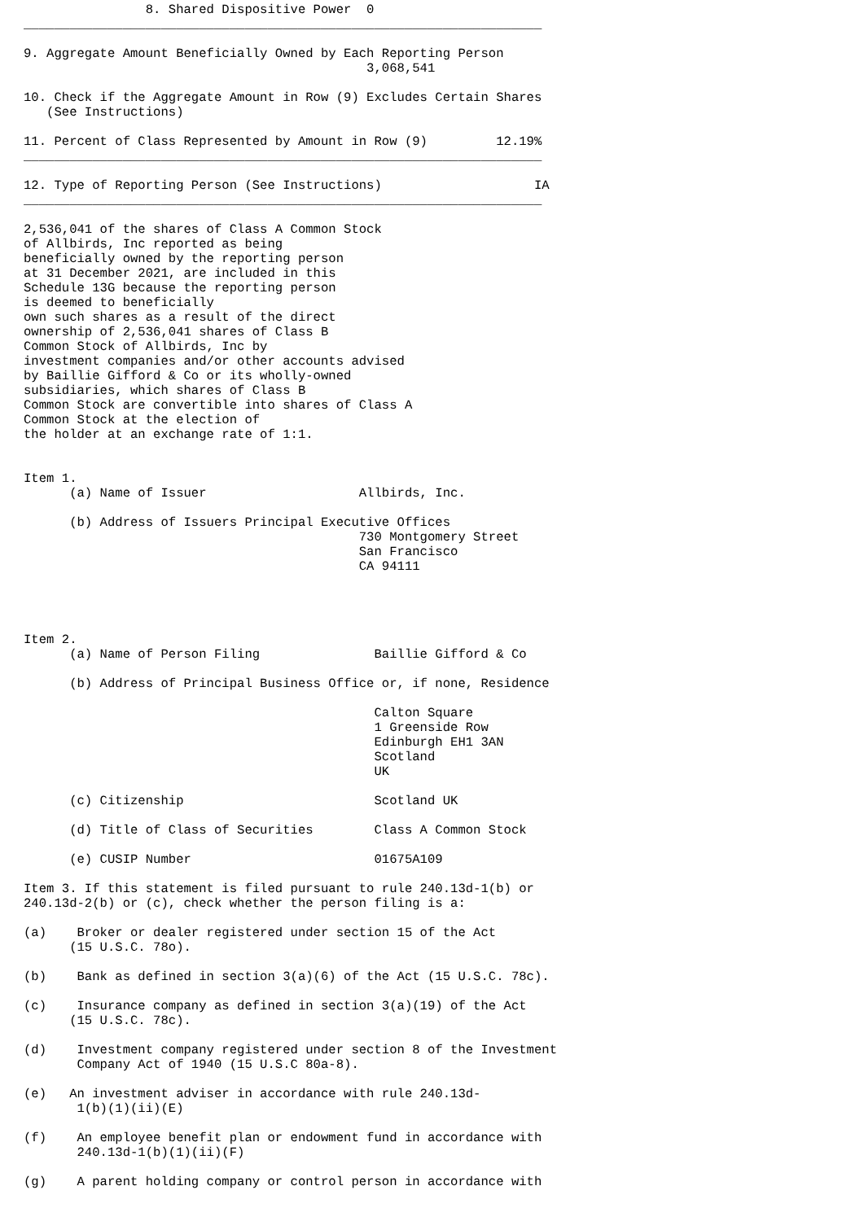8. Shared Dispositive Power  0
____________________________________________________________________

9. Aggregate Amount Beneficially Owned by Each Reporting Person
                                             3,068,541

10. Check if the Aggregate Amount in Row (9) Excludes Certain Shares
   (See Instructions)

11. Percent of Class Represented by Amount in Row (9)         12.19%
____________________________________________________________________

12. Type of Reporting Person (See Instructions)                    IA
____________________________________________________________________

2,536,041 of the shares of Class A Common Stock
of Allbirds, Inc reported as being
beneficially owned by the reporting person
at 31 December 2021, are included in this
Schedule 13G because the reporting person
is deemed to beneficially
own such shares as a result of the direct
ownership of 2,536,041 shares of Class B
Common Stock of Allbirds, Inc by
investment companies and/or other accounts advised
by Baillie Gifford & Co or its wholly-owned
subsidiaries, which shares of Class B
Common Stock are convertible into shares of Class A
Common Stock at the election of
the holder at an exchange rate of 1:1.


Item 1.
      (a) Name of Issuer                    Allbirds, Inc.

      (b) Address of Issuers Principal Executive Offices
                                            730 Montgomery Street
                                            San Francisco
                                            CA 94111




Item 2.
      (a) Name of Person Filing               Baillie Gifford & Co

      (b) Address of Principal Business Office or, if none, Residence

                                              Calton Square
                                              1 Greenside Row
                                              Edinburgh EH1 3AN
                                              Scotland
                                              UK

      (c) Citizenship                         Scotland UK

      (d) Title of Class of Securities        Class A Common Stock

      (e) CUSIP Number                        01675A109

Item 3. If this statement is filed pursuant to rule 240.13d-1(b) or
240.13d-2(b) or (c), check whether the person filing is a:

(a)    Broker or dealer registered under section 15 of the Act
      (15 U.S.C. 78o).

(b)    Bank as defined in section 3(a)(6) of the Act (15 U.S.C. 78c).

(c)    Insurance company as defined in section 3(a)(19) of the Act
      (15 U.S.C. 78c).

(d)    Investment company registered under section 8 of the Investment
       Company Act of 1940 (15 U.S.C 80a-8).

(e)   An investment adviser in accordance with rule 240.13d-
       1(b)(1)(ii)(E)

(f)    An employee benefit plan or endowment fund in accordance with
       240.13d-1(b)(1)(ii)(F)

(g)    A parent holding company or control person in accordance with